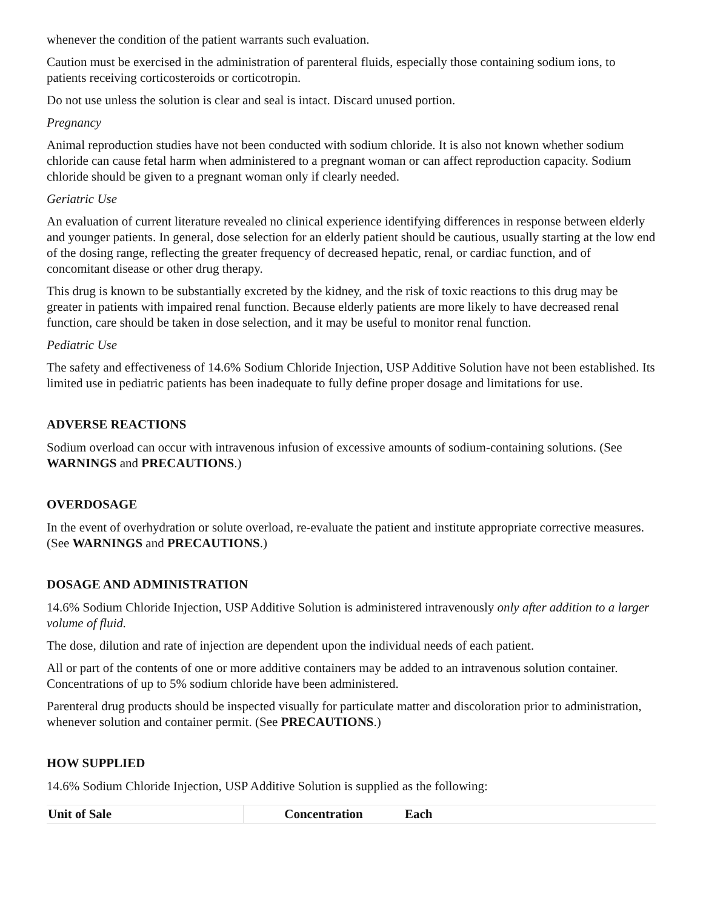whenever the condition of the patient warrants such evaluation.
Caution must be exercised in the administration of parenteral fluids, especially those containing sodium ions, to patients receiving corticosteroids or corticotropin.
Do not use unless the solution is clear and seal is intact. Discard unused portion.
Pregnancy
Animal reproduction studies have not been conducted with sodium chloride. It is also not known whether sodium chloride can cause fetal harm when administered to a pregnant woman or can affect reproduction capacity. Sodium chloride should be given to a pregnant woman only if clearly needed.
Geriatric Use
An evaluation of current literature revealed no clinical experience identifying differences in response between elderly and younger patients. In general, dose selection for an elderly patient should be cautious, usually starting at the low end of the dosing range, reflecting the greater frequency of decreased hepatic, renal, or cardiac function, and of concomitant disease or other drug therapy.
This drug is known to be substantially excreted by the kidney, and the risk of toxic reactions to this drug may be greater in patients with impaired renal function. Because elderly patients are more likely to have decreased renal function, care should be taken in dose selection, and it may be useful to monitor renal function.
Pediatric Use
The safety and effectiveness of 14.6% Sodium Chloride Injection, USP Additive Solution have not been established. Its limited use in pediatric patients has been inadequate to fully define proper dosage and limitations for use.
ADVERSE REACTIONS
Sodium overload can occur with intravenous infusion of excessive amounts of sodium-containing solutions. (See WARNINGS and PRECAUTIONS.)
OVERDOSAGE
In the event of overhydration or solute overload, re-evaluate the patient and institute appropriate corrective measures. (See WARNINGS and PRECAUTIONS.)
DOSAGE AND ADMINISTRATION
14.6% Sodium Chloride Injection, USP Additive Solution is administered intravenously only after addition to a larger volume of fluid.
The dose, dilution and rate of injection are dependent upon the individual needs of each patient.
All or part of the contents of one or more additive containers may be added to an intravenous solution container. Concentrations of up to 5% sodium chloride have been administered.
Parenteral drug products should be inspected visually for particulate matter and discoloration prior to administration, whenever solution and container permit. (See PRECAUTIONS.)
HOW SUPPLIED
14.6% Sodium Chloride Injection, USP Additive Solution is supplied as the following:
| Unit of Sale | Concentration | Each |
| --- | --- | --- |